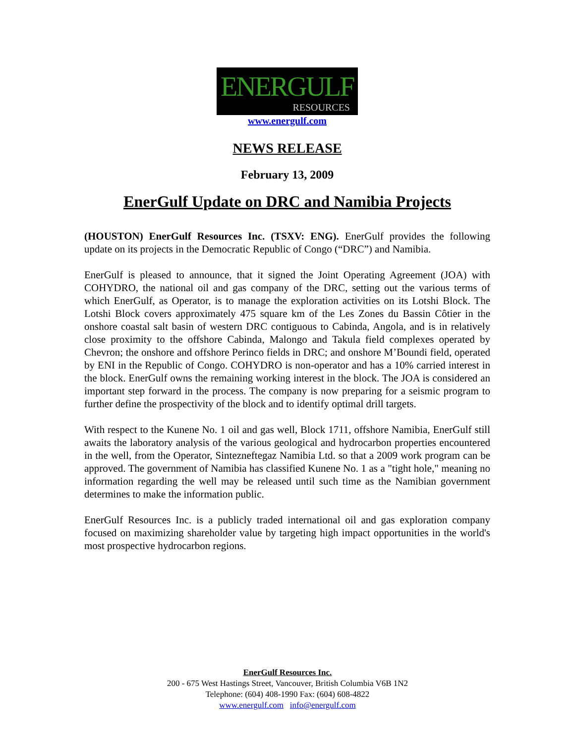ENERGULF
RESOURCES
www.energulf.com
NEWS RELEASE
February 13, 2009
EnerGulf Update on DRC and Namibia Projects
(HOUSTON) EnerGulf Resources Inc. (TSXV: ENG). EnerGulf provides the following update on its projects in the Democratic Republic of Congo (“DRC”) and Namibia.
EnerGulf is pleased to announce, that it signed the Joint Operating Agreement (JOA) with COHYDRO, the national oil and gas company of the DRC, setting out the various terms of which EnerGulf, as Operator, is to manage the exploration activities on its Lotshi Block. The Lotshi Block covers approximately 475 square km of the Les Zones du Bassin Côtier in the onshore coastal salt basin of western DRC contiguous to Cabinda, Angola, and is in relatively close proximity to the offshore Cabinda, Malongo and Takula field complexes operated by Chevron; the onshore and offshore Perinco fields in DRC; and onshore M’Boundi field, operated by ENI in the Republic of Congo. COHYDRO is non-operator and has a 10% carried interest in the block. EnerGulf owns the remaining working interest in the block. The JOA is considered an important step forward in the process. The company is now preparing for a seismic program to further define the prospectivity of the block and to identify optimal drill targets.
With respect to the Kunene No. 1 oil and gas well, Block 1711, offshore Namibia, EnerGulf still awaits the laboratory analysis of the various geological and hydrocarbon properties encountered in the well, from the Operator, Sintezneftegaz Namibia Ltd. so that a 2009 work program can be approved. The government of Namibia has classified Kunene No. 1 as a "tight hole," meaning no information regarding the well may be released until such time as the Namibian government determines to make the information public.
EnerGulf Resources Inc. is a publicly traded international oil and gas exploration company focused on maximizing shareholder value by targeting high impact opportunities in the world's most prospective hydrocarbon regions.
EnerGulf Resources Inc.
200 - 675 West Hastings Street, Vancouver, British Columbia V6B 1N2
Telephone: (604) 408-1990 Fax: (604) 608-4822
www.energulf.com info@energulf.com